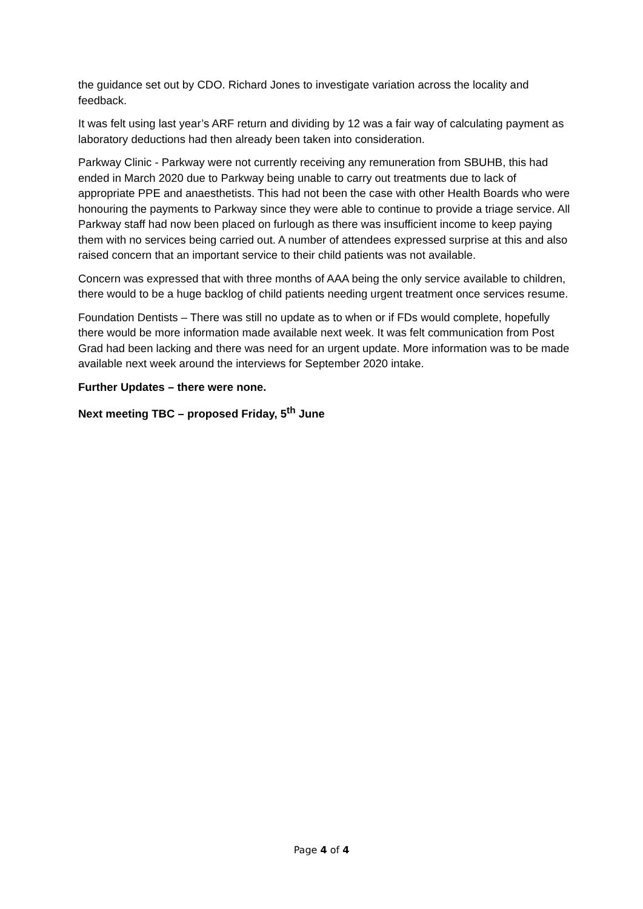the guidance set out by CDO. Richard Jones to investigate variation across the locality and feedback.
It was felt using last year’s ARF return and dividing by 12 was a fair way of calculating payment as laboratory deductions had then already been taken into consideration.
Parkway Clinic - Parkway were not currently receiving any remuneration from SBUHB, this had ended in March 2020 due to Parkway being unable to carry out treatments due to lack of appropriate PPE and anaesthetists. This had not been the case with other Health Boards who were honouring the payments to Parkway since they were able to continue to provide a triage service. All Parkway staff had now been placed on furlough as there was insufficient income to keep paying them with no services being carried out. A number of attendees expressed surprise at this and also raised concern that an important service to their child patients was not available.
Concern was expressed that with three months of AAA being the only service available to children, there would to be a huge backlog of child patients needing urgent treatment once services resume.
Foundation Dentists – There was still no update as to when or if FDs would complete, hopefully there would be more information made available next week. It was felt communication from Post Grad had been lacking and there was need for an urgent update. More information was to be made available next week around the interviews for September 2020 intake.
Further Updates – there were none.
Next meeting TBC – proposed Friday, 5<sup>th</sup> June
Page 4 of 4